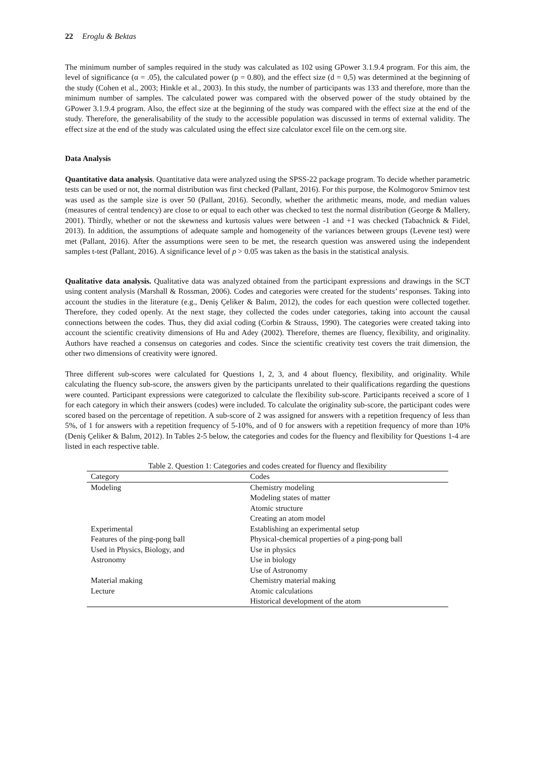22 Eroglu & Bektas
The minimum number of samples required in the study was calculated as 102 using GPower 3.1.9.4 program. For this aim, the level of significance (α = .05), the calculated power (p = 0.80), and the effect size (d = 0,5) was determined at the beginning of the study (Cohen et al., 2003; Hinkle et al., 2003). In this study, the number of participants was 133 and therefore, more than the minimum number of samples. The calculated power was compared with the observed power of the study obtained by the GPower 3.1.9.4 program. Also, the effect size at the beginning of the study was compared with the effect size at the end of the study. Therefore, the generalisability of the study to the accessible population was discussed in terms of external validity. The effect size at the end of the study was calculated using the effect size calculator excel file on the cem.org site.
Data Analysis
Quantitative data analysis. Quantitative data were analyzed using the SPSS-22 package program. To decide whether parametric tests can be used or not, the normal distribution was first checked (Pallant, 2016). For this purpose, the Kolmogorov Smirnov test was used as the sample size is over 50 (Pallant, 2016). Secondly, whether the arithmetic means, mode, and median values (measures of central tendency) are close to or equal to each other was checked to test the normal distribution (George & Mallery, 2001). Thirdly, whether or not the skewness and kurtosis values were between -1 and +1 was checked (Tabachnick & Fidel, 2013). In addition, the assumptions of adequate sample and homogeneity of the variances between groups (Levene test) were met (Pallant, 2016). After the assumptions were seen to be met, the research question was answered using the independent samples t-test (Pallant, 2016). A significance level of p > 0.05 was taken as the basis in the statistical analysis.
Qualitative data analysis. Qualitative data was analyzed obtained from the participant expressions and drawings in the SCT using content analysis (Marshall & Rossman, 2006). Codes and categories were created for the students’ responses. Taking into account the studies in the literature (e.g., Deniş Çeliker & Balım, 2012), the codes for each question were collected together. Therefore, they coded openly. At the next stage, they collected the codes under categories, taking into account the causal connections between the codes. Thus, they did axial coding (Corbin & Strauss, 1990). The categories were created taking into account the scientific creativity dimensions of Hu and Adey (2002). Therefore, themes are fluency, flexibility, and originality. Authors have reached a consensus on categories and codes. Since the scientific creativity test covers the trait dimension, the other two dimensions of creativity were ignored.
Three different sub-scores were calculated for Questions 1, 2, 3, and 4 about fluency, flexibility, and originality. While calculating the fluency sub-score, the answers given by the participants unrelated to their qualifications regarding the questions were counted. Participant expressions were categorized to calculate the flexibility sub-score. Participants received a score of 1 for each category in which their answers (codes) were included. To calculate the originality sub-score, the participant codes were scored based on the percentage of repetition. A sub-score of 2 was assigned for answers with a repetition frequency of less than 5%, of 1 for answers with a repetition frequency of 5-10%, and of 0 for answers with a repetition frequency of more than 10% (Deniş Çeliker & Balım, 2012). In Tables 2-5 below, the categories and codes for the fluency and flexibility for Questions 1-4 are listed in each respective table.
Table 2. Question 1: Categories and codes created for fluency and flexibility
| Category | Codes |
| --- | --- |
| Modeling | Chemistry modeling |
| | Modeling states of matter |
| | Atomic structure |
| | Creating an atom model |
| Experimental | Establishing an experimental setup |
| Features of the ping-pong ball | Physical-chemical properties of a ping-pong ball |
| Used in Physics, Biology, and | Use in physics |
| Astronomy | Use in biology |
| | Use of Astronomy |
| Material making | Chemistry material making |
| Lecture | Atomic calculations |
| | Historical development of the atom |